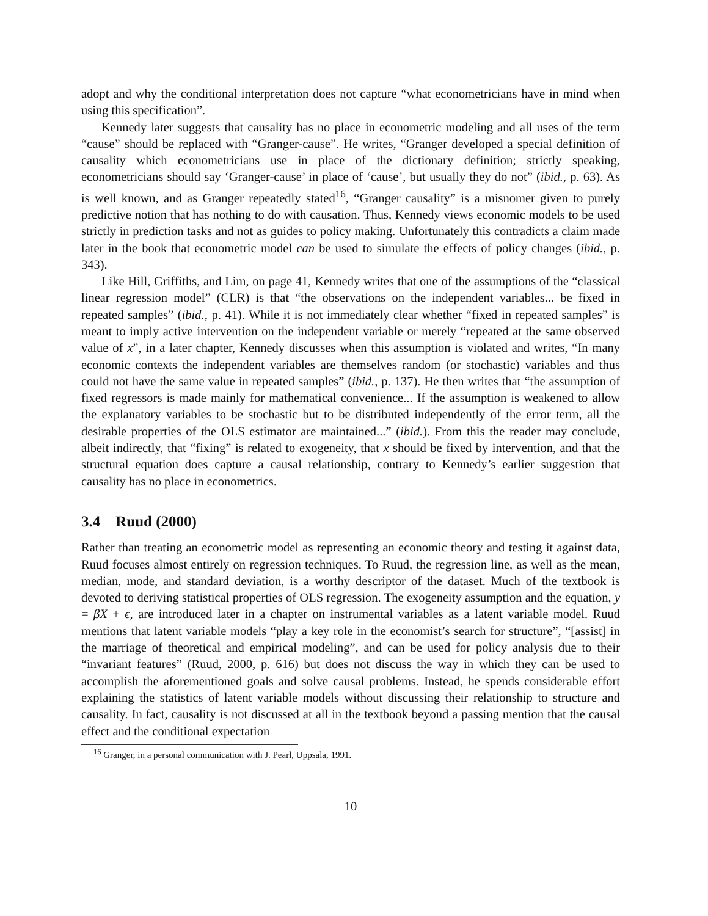adopt and why the conditional interpretation does not capture “what econometricians have in mind when using this specification”.
Kennedy later suggests that causality has no place in econometric modeling and all uses of the term “cause” should be replaced with “Granger-cause”. He writes, “Granger developed a special definition of causality which econometricians use in place of the dictionary definition; strictly speaking, econometricians should say ‘Granger-cause’ in place of ‘cause’, but usually they do not” (ibid., p. 63). As is well known, and as Granger repeatedly stated<sup>16</sup>, “Granger causality” is a misnomer given to purely predictive notion that has nothing to do with causation. Thus, Kennedy views economic models to be used strictly in prediction tasks and not as guides to policy making. Unfortunately this contradicts a claim made later in the book that econometric model can be used to simulate the effects of policy changes (ibid., p. 343).
Like Hill, Griffiths, and Lim, on page 41, Kennedy writes that one of the assumptions of the “classical linear regression model” (CLR) is that “the observations on the independent variables... be fixed in repeated samples” (ibid., p. 41). While it is not immediately clear whether “fixed in repeated samples” is meant to imply active intervention on the independent variable or merely “repeated at the same observed value of x”, in a later chapter, Kennedy discusses when this assumption is violated and writes, “In many economic contexts the independent variables are themselves random (or stochastic) variables and thus could not have the same value in repeated samples” (ibid., p. 137). He then writes that “the assumption of fixed regressors is made mainly for mathematical convenience... If the assumption is weakened to allow the explanatory variables to be stochastic but to be distributed independently of the error term, all the desirable properties of the OLS estimator are maintained...” (ibid.). From this the reader may conclude, albeit indirectly, that “fixing” is related to exogeneity, that x should be fixed by intervention, and that the structural equation does capture a causal relationship, contrary to Kennedy’s earlier suggestion that causality has no place in econometrics.
3.4 Ruud (2000)
Rather than treating an econometric model as representing an economic theory and testing it against data, Ruud focuses almost entirely on regression techniques. To Ruud, the regression line, as well as the mean, median, mode, and standard deviation, is a worthy descriptor of the dataset. Much of the textbook is devoted to deriving statistical properties of OLS regression. The exogeneity assumption and the equation, y = βX + ϵ, are introduced later in a chapter on instrumental variables as a latent variable model. Ruud mentions that latent variable models “play a key role in the economist’s search for structure”, “[assist] in the marriage of theoretical and empirical modeling”, and can be used for policy analysis due to their “invariant features” (Ruud, 2000, p. 616) but does not discuss the way in which they can be used to accomplish the aforementioned goals and solve causal problems. Instead, he spends considerable effort explaining the statistics of latent variable models without discussing their relationship to structure and causality. In fact, causality is not discussed at all in the textbook beyond a passing mention that the causal effect and the conditional expectation
<sup>16</sup> Granger, in a personal communication with J. Pearl, Uppsala, 1991.
10